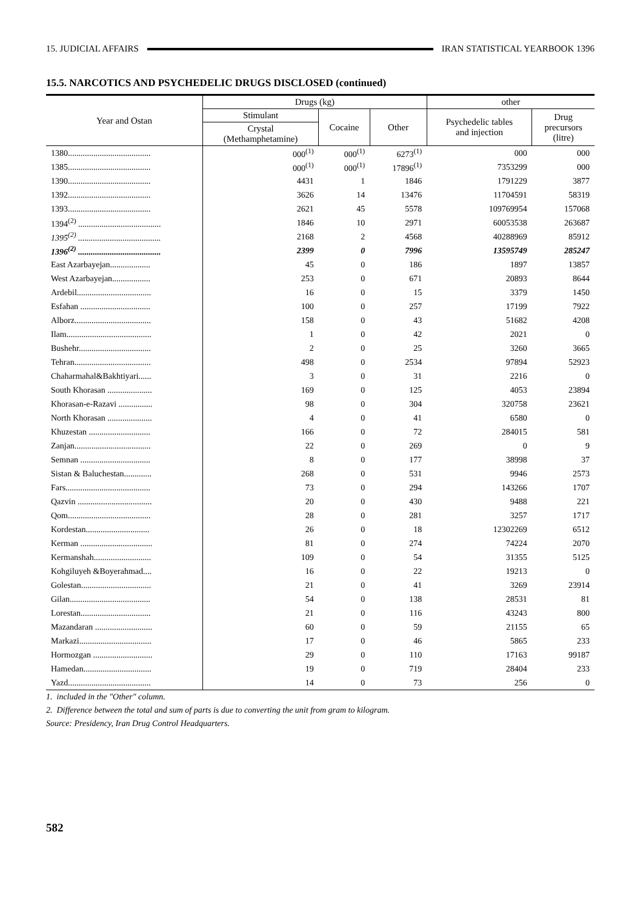15. JUDICIAL AFFAIRS IRAN STATISTICAL YEARBOOK 1396
15.5. NARCOTICS AND PSYCHEDELIC DRUGS DISCLOSED (continued)
| Year and Ostan | Drugs (kg) | | | other | |
| --- | --- | --- | --- | --- | --- |
| | Stimulant | Cocaine | Other | Psychedelic tables and injection | Drug precursors (litre) |
| | Crystal (Methamphetamine) | | | | |
| 1380....................................... | 000<sup>(1)</sup> | 000<sup>(1)</sup> | 6273<sup>(1)</sup> | 000 | 000 |
| 1385....................................... | 000<sup>(1)</sup> | 000<sup>(1)</sup> | 17896<sup>(1)</sup> | 7353299 | 000 |
| 1390....................................... | 4431 | 1 | 1846 | 1791229 | 3877 |
| 1392....................................... | 3626 | 14 | 13476 | 11704591 | 58319 |
| 1393....................................... | 2621 | 45 | 5578 | 109769954 | 157068 |
| 1394<sup>(2)</sup> ....................................... | 1846 | 10 | 2971 | 60053538 | 263687 |
| 1395<sup>(2)</sup> ....................................... | 2168 | 2 | 4568 | 40288969 | 85912 |
| 1396<sup>(2)</sup> ....................................... | 2399 | 0 | 7996 | 13595749 | 285247 |
| East Azarbayejan................... | 45 | 0 | 186 | 1897 | 13857 |
| West Azarbayejan.................. | 253 | 0 | 671 | 20893 | 8644 |
| Ardebil................................... | 16 | 0 | 15 | 3379 | 1450 |
| Esfahan ................................. | 100 | 0 | 257 | 17199 | 7922 |
| Alborz.................................... | 158 | 0 | 43 | 51682 | 4208 |
| Ilam........................................ | 1 | 0 | 42 | 2021 | 0 |
| Bushehr.................................. | 2 | 0 | 25 | 3260 | 3665 |
| Tehran.................................... | 498 | 0 | 2534 | 97894 | 52923 |
| Chaharmahal&Bakhtiyari...... | 3 | 0 | 31 | 2216 | 0 |
| South Khorasan ..................... | 169 | 0 | 125 | 4053 | 23894 |
| Khorasan-e-Razavi ................ | 98 | 0 | 304 | 320758 | 23621 |
| North Khorasan ..................... | 4 | 0 | 41 | 6580 | 0 |
| Khuzestan ............................. | 166 | 0 | 72 | 284015 | 581 |
| Zanjan.................................... | 22 | 0 | 269 | 0 | 9 |
| Semnan ................................. | 8 | 0 | 177 | 38998 | 37 |
| Sistan & Baluchestan............. | 268 | 0 | 531 | 9946 | 2573 |
| Fars........................................ | 73 | 0 | 294 | 143266 | 1707 |
| Qazvin ................................... | 20 | 0 | 430 | 9488 | 221 |
| Qom....................................... | 28 | 0 | 281 | 3257 | 1717 |
| Kordestan.............................. | 26 | 0 | 18 | 12302269 | 6512 |
| Kerman .................................. | 81 | 0 | 274 | 74224 | 2070 |
| Kermanshah........................... | 109 | 0 | 54 | 31355 | 5125 |
| Kohgiluyeh &Boyerahmad.... | 16 | 0 | 22 | 19213 | 0 |
| Golestan................................. | 21 | 0 | 41 | 3269 | 23914 |
| Gilan...................................... | 54 | 0 | 138 | 28531 | 81 |
| Lorestan................................. | 21 | 0 | 116 | 43243 | 800 |
| Mazandaran ........................... | 60 | 0 | 59 | 21155 | 65 |
| Markazi.................................. | 17 | 0 | 46 | 5865 | 233 |
| Hormozgan ............................ | 29 | 0 | 110 | 17163 | 99187 |
| Hamedan................................ | 19 | 0 | 719 | 28404 | 233 |
| Yazd....................................... | 14 | 0 | 73 | 256 | 0 |
1. included in the "Other" column.
2. Difference between the total and sum of parts is due to converting the unit from gram to kilogram.
Source: Presidency, Iran Drug Control Headquarters.
582